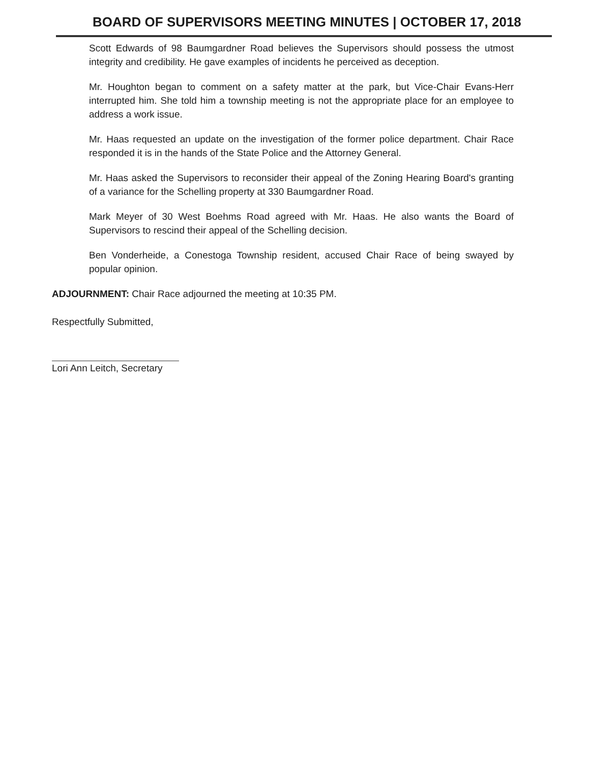BOARD OF SUPERVISORS MEETING MINUTES | OCTOBER 17, 2018
Scott Edwards of 98 Baumgardner Road believes the Supervisors should possess the utmost integrity and credibility. He gave examples of incidents he perceived as deception.
Mr. Houghton began to comment on a safety matter at the park, but Vice-Chair Evans-Herr interrupted him. She told him a township meeting is not the appropriate place for an employee to address a work issue.
Mr. Haas requested an update on the investigation of the former police department. Chair Race responded it is in the hands of the State Police and the Attorney General.
Mr. Haas asked the Supervisors to reconsider their appeal of the Zoning Hearing Board's granting of a variance for the Schelling property at 330 Baumgardner Road.
Mark Meyer of 30 West Boehms Road agreed with Mr. Haas. He also wants the Board of Supervisors to rescind their appeal of the Schelling decision.
Ben Vonderheide, a Conestoga Township resident, accused Chair Race of being swayed by popular opinion.
ADJOURNMENT: Chair Race adjourned the meeting at 10:35 PM.
Respectfully Submitted,
Lori Ann Leitch, Secretary